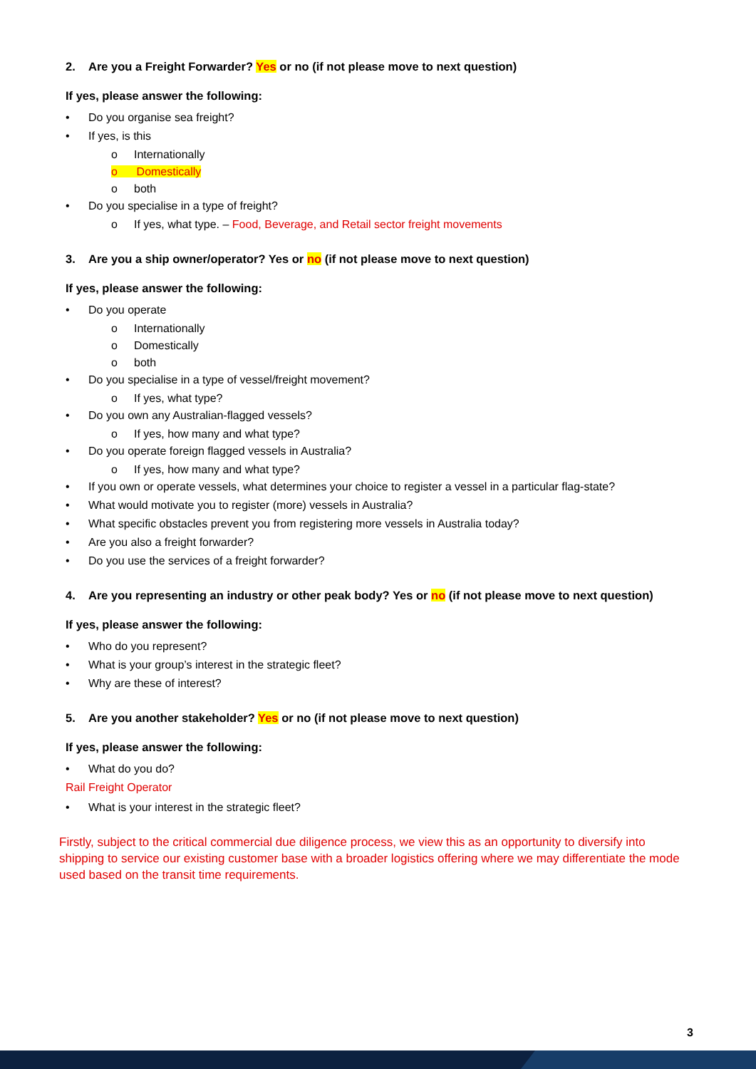2. Are you a Freight Forwarder? Yes or no (if not please move to next question)
If yes, please answer the following:
• Do you organise sea freight?
• If yes, is this
o Internationally
o Domestically
o both
• Do you specialise in a type of freight?
o If yes, what type. – Food, Beverage, and Retail sector freight movements
3. Are you a ship owner/operator? Yes or no (if not please move to next question)
If yes, please answer the following:
• Do you operate
o Internationally
o Domestically
o both
• Do you specialise in a type of vessel/freight movement?
o If yes, what type?
• Do you own any Australian-flagged vessels?
o If yes, how many and what type?
• Do you operate foreign flagged vessels in Australia?
o If yes, how many and what type?
• If you own or operate vessels, what determines your choice to register a vessel in a particular flag-state?
• What would motivate you to register (more) vessels in Australia?
• What specific obstacles prevent you from registering more vessels in Australia today?
• Are you also a freight forwarder?
• Do you use the services of a freight forwarder?
4. Are you representing an industry or other peak body? Yes or no (if not please move to next question)
If yes, please answer the following:
• Who do you represent?
• What is your group’s interest in the strategic fleet?
• Why are these of interest?
5. Are you another stakeholder? Yes or no (if not please move to next question)
If yes, please answer the following:
• What do you do?
Rail Freight Operator
• What is your interest in the strategic fleet?
Firstly, subject to the critical commercial due diligence process, we view this as an opportunity to diversify into shipping to service our existing customer base with a broader logistics offering where we may differentiate the mode used based on the transit time requirements.
3